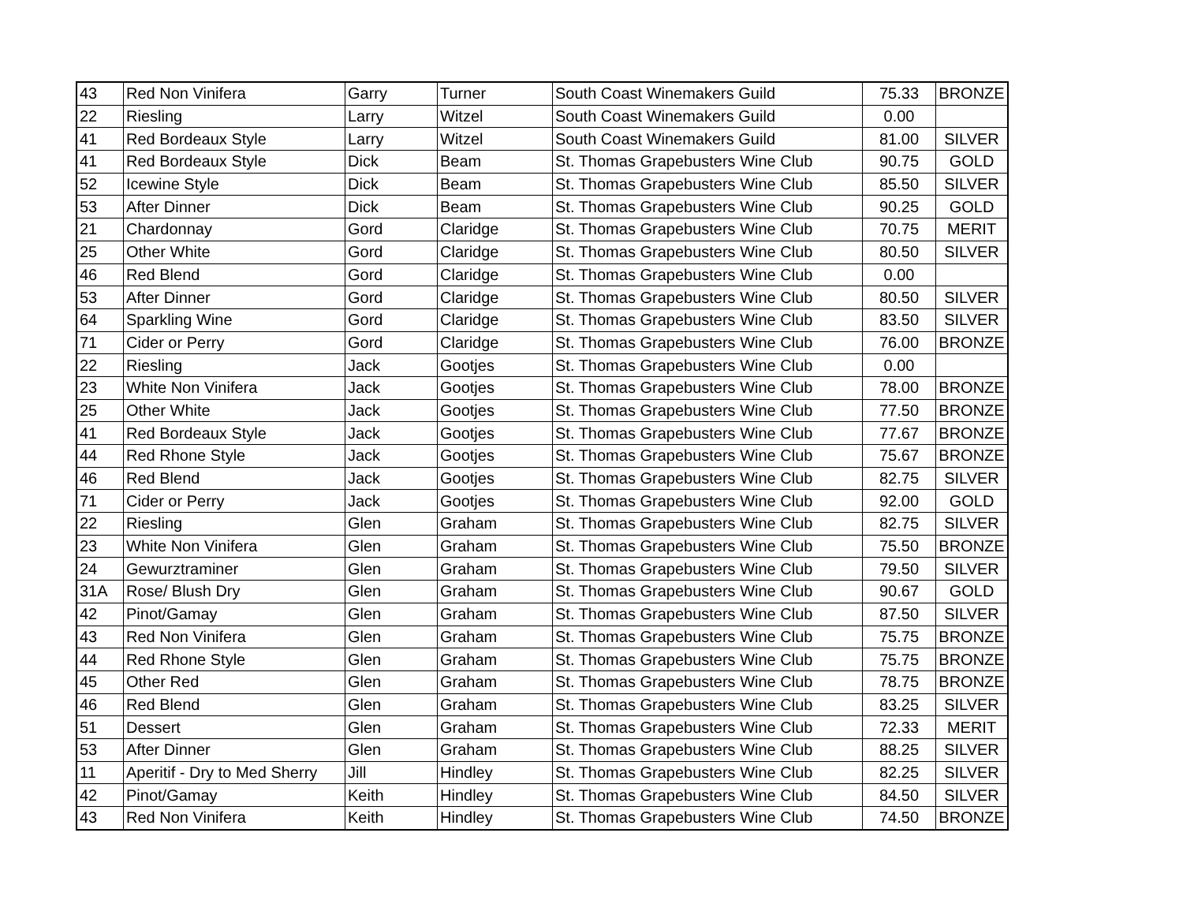| 43 | Red Non Vinifera | Garry | Turner | South Coast Winemakers Guild | 75.33 | BRONZE |
| 22 | Riesling | Larry | Witzel | South Coast Winemakers Guild | 0.00 | |
| 41 | Red Bordeaux Style | Larry | Witzel | South Coast Winemakers Guild | 81.00 | SILVER |
| 41 | Red Bordeaux Style | Dick | Beam | St. Thomas Grapebusters Wine Club | 90.75 | GOLD |
| 52 | Icewine Style | Dick | Beam | St. Thomas Grapebusters Wine Club | 85.50 | SILVER |
| 53 | After Dinner | Dick | Beam | St. Thomas Grapebusters Wine Club | 90.25 | GOLD |
| 21 | Chardonnay | Gord | Claridge | St. Thomas Grapebusters Wine Club | 70.75 | MERIT |
| 25 | Other White | Gord | Claridge | St. Thomas Grapebusters Wine Club | 80.50 | SILVER |
| 46 | Red Blend | Gord | Claridge | St. Thomas Grapebusters Wine Club | 0.00 | |
| 53 | After Dinner | Gord | Claridge | St. Thomas Grapebusters Wine Club | 80.50 | SILVER |
| 64 | Sparkling Wine | Gord | Claridge | St. Thomas Grapebusters Wine Club | 83.50 | SILVER |
| 71 | Cider or Perry | Gord | Claridge | St. Thomas Grapebusters Wine Club | 76.00 | BRONZE |
| 22 | Riesling | Jack | Gootjes | St. Thomas Grapebusters Wine Club | 0.00 | |
| 23 | White Non Vinifera | Jack | Gootjes | St. Thomas Grapebusters Wine Club | 78.00 | BRONZE |
| 25 | Other White | Jack | Gootjes | St. Thomas Grapebusters Wine Club | 77.50 | BRONZE |
| 41 | Red Bordeaux Style | Jack | Gootjes | St. Thomas Grapebusters Wine Club | 77.67 | BRONZE |
| 44 | Red Rhone Style | Jack | Gootjes | St. Thomas Grapebusters Wine Club | 75.67 | BRONZE |
| 46 | Red Blend | Jack | Gootjes | St. Thomas Grapebusters Wine Club | 82.75 | SILVER |
| 71 | Cider or Perry | Jack | Gootjes | St. Thomas Grapebusters Wine Club | 92.00 | GOLD |
| 22 | Riesling | Glen | Graham | St. Thomas Grapebusters Wine Club | 82.75 | SILVER |
| 23 | White Non Vinifera | Glen | Graham | St. Thomas Grapebusters Wine Club | 75.50 | BRONZE |
| 24 | Gewurztraminer | Glen | Graham | St. Thomas Grapebusters Wine Club | 79.50 | SILVER |
| 31A | Rose/ Blush Dry | Glen | Graham | St. Thomas Grapebusters Wine Club | 90.67 | GOLD |
| 42 | Pinot/Gamay | Glen | Graham | St. Thomas Grapebusters Wine Club | 87.50 | SILVER |
| 43 | Red Non Vinifera | Glen | Graham | St. Thomas Grapebusters Wine Club | 75.75 | BRONZE |
| 44 | Red Rhone Style | Glen | Graham | St. Thomas Grapebusters Wine Club | 75.75 | BRONZE |
| 45 | Other Red | Glen | Graham | St. Thomas Grapebusters Wine Club | 78.75 | BRONZE |
| 46 | Red Blend | Glen | Graham | St. Thomas Grapebusters Wine Club | 83.25 | SILVER |
| 51 | Dessert | Glen | Graham | St. Thomas Grapebusters Wine Club | 72.33 | MERIT |
| 53 | After Dinner | Glen | Graham | St. Thomas Grapebusters Wine Club | 88.25 | SILVER |
| 11 | Aperitif - Dry to Med Sherry | Jill | Hindley | St. Thomas Grapebusters Wine Club | 82.25 | SILVER |
| 42 | Pinot/Gamay | Keith | Hindley | St. Thomas Grapebusters Wine Club | 84.50 | SILVER |
| 43 | Red Non Vinifera | Keith | Hindley | St. Thomas Grapebusters Wine Club | 74.50 | BRONZE |